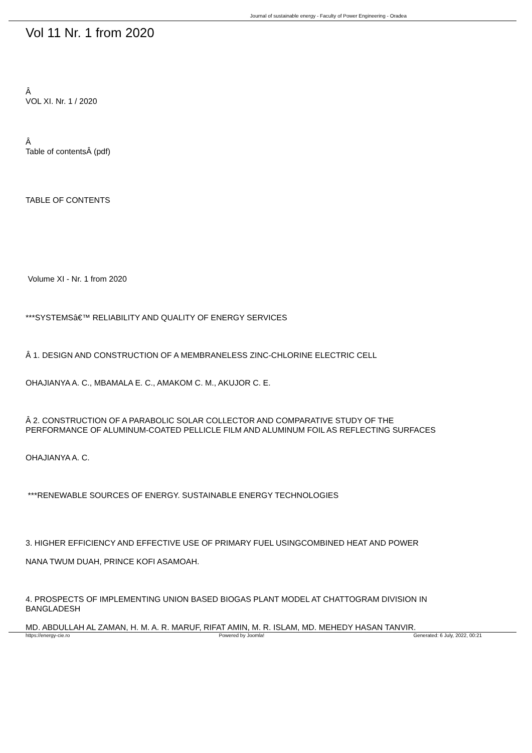Journal of sustainable energy - Faculty of Power Engineering - Oradea
Vol 11 Nr. 1 from 2020
Â
VOL XI. Nr. 1 / 2020
Â
Table of contentsÂ (pdf)
TABLE OF CONTENTS
Volume XI - Nr. 1 from 2020
***SYSTEMSâ€™ RELIABILITY AND QUALITY OF ENERGY SERVICES
Â 1. DESIGN AND CONSTRUCTION OF A MEMBRANELESS ZINC-CHLORINE ELECTRIC CELL
OHAJIANYA A. C., MBAMALA E. C., AMAKOM C. M., AKUJOR C. E.
Â 2. CONSTRUCTION OF A PARABOLIC SOLAR COLLECTOR AND COMPARATIVE STUDY OF THE
PERFORMANCE OF ALUMINUM-COATED PELLICLE FILM AND ALUMINUM FOIL AS REFLECTING SURFACES
OHAJIANYA A. C.
***RENEWABLE SOURCES OF ENERGY. SUSTAINABLE ENERGY TECHNOLOGIES
3. HIGHER EFFICIENCY AND EFFECTIVE USE OF PRIMARY FUEL USINGCOMBINED HEAT AND POWER
NANA TWUM DUAH, PRINCE KOFI ASAMOAH.
4. PROSPECTS OF IMPLEMENTING UNION BASED BIOGAS PLANT MODEL AT CHATTOGRAM DIVISION IN
BANGLADESH
MD. ABDULLAH AL ZAMAN, H. M. A. R. MARUF, RIFAT AMIN, M. R. ISLAM, MD. MEHEDY HASAN TANVIR.
https://energy-cie.ro Powered by Joomla! Generated: 6 July, 2022, 00:21